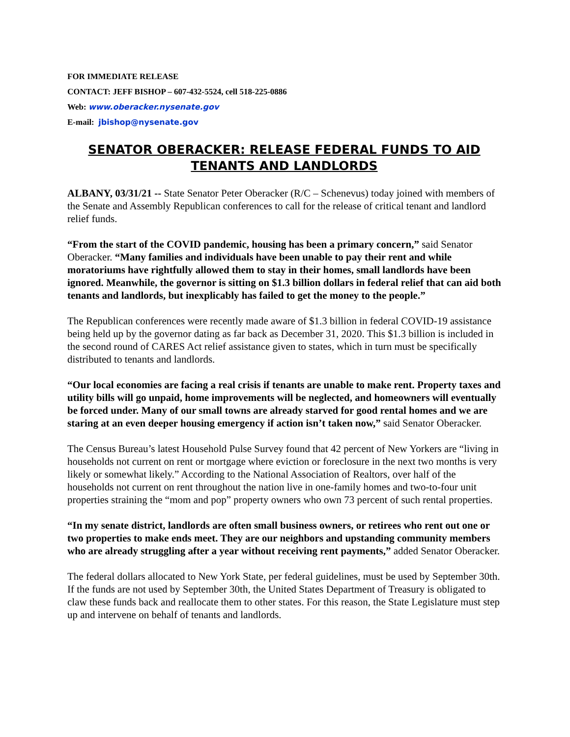FOR IMMEDIATE RELEASE
CONTACT: JEFF BISHOP – 607-432-5524, cell 518-225-0886
Web: www.oberacker.nysenate.gov
E-mail: jbishop@nysenate.gov
SENATOR OBERACKER: RELEASE FEDERAL FUNDS TO AID TENANTS AND LANDLORDS
ALBANY, 03/31/21 -- State Senator Peter Oberacker (R/C – Schenevus) today joined with members of the Senate and Assembly Republican conferences to call for the release of critical tenant and landlord relief funds.
“From the start of the COVID pandemic, housing has been a primary concern,” said Senator Oberacker. “Many families and individuals have been unable to pay their rent and while moratoriums have rightfully allowed them to stay in their homes, small landlords have been ignored. Meanwhile, the governor is sitting on $1.3 billion dollars in federal relief that can aid both tenants and landlords, but inexplicably has failed to get the money to the people.”
The Republican conferences were recently made aware of $1.3 billion in federal COVID-19 assistance being held up by the governor dating as far back as December 31, 2020. This $1.3 billion is included in the second round of CARES Act relief assistance given to states, which in turn must be specifically distributed to tenants and landlords.
“Our local economies are facing a real crisis if tenants are unable to make rent. Property taxes and utility bills will go unpaid, home improvements will be neglected, and homeowners will eventually be forced under. Many of our small towns are already starved for good rental homes and we are staring at an even deeper housing emergency if action isn’t taken now,” said Senator Oberacker.
The Census Bureau’s latest Household Pulse Survey found that 42 percent of New Yorkers are “living in households not current on rent or mortgage where eviction or foreclosure in the next two months is very likely or somewhat likely.” According to the National Association of Realtors, over half of the households not current on rent throughout the nation live in one-family homes and two-to-four unit properties straining the “mom and pop” property owners who own 73 percent of such rental properties.
“In my senate district, landlords are often small business owners, or retirees who rent out one or two properties to make ends meet. They are our neighbors and upstanding community members who are already struggling after a year without receiving rent payments,” added Senator Oberacker.
The federal dollars allocated to New York State, per federal guidelines, must be used by September 30th. If the funds are not used by September 30th, the United States Department of Treasury is obligated to claw these funds back and reallocate them to other states. For this reason, the State Legislature must step up and intervene on behalf of tenants and landlords.